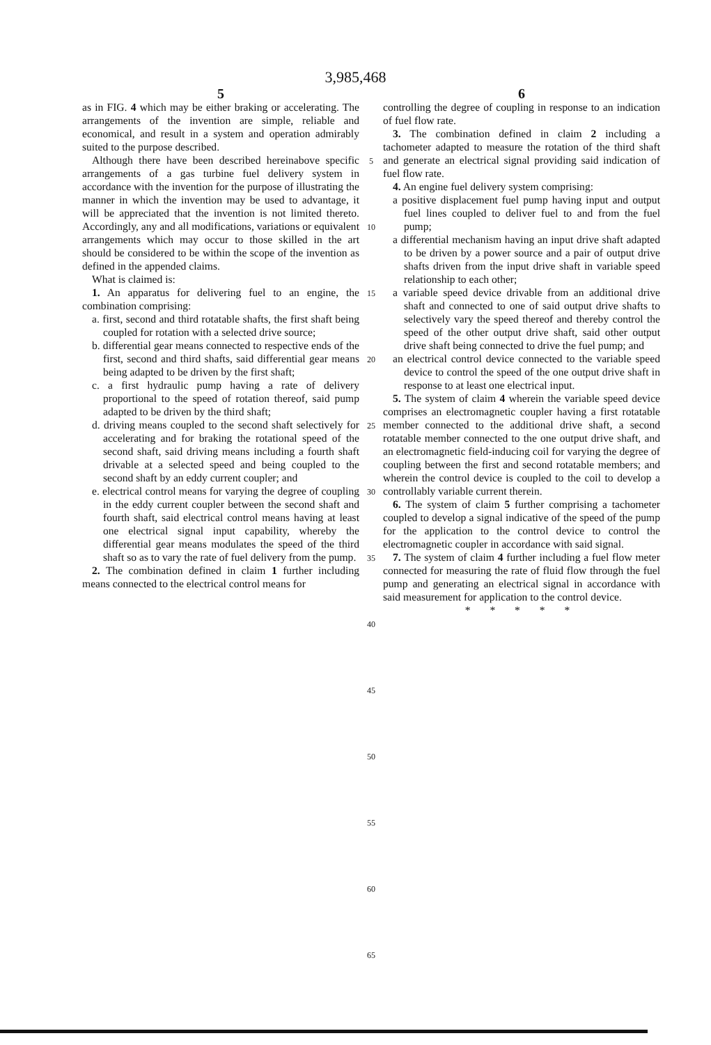3,985,468
5
as in FIG. 4 which may be either braking or accelerating. The arrangements of the invention are simple, reliable and economical, and result in a system and operation admirably suited to the purpose described.
Although there have been described hereinabove specific arrangements of a gas turbine fuel delivery system in accordance with the invention for the purpose of illustrating the manner in which the invention may be used to advantage, it will be appreciated that the invention is not limited thereto. Accordingly, any and all modifications, variations or equivalent arrangements which may occur to those skilled in the art should be considered to be within the scope of the invention as defined in the appended claims.
What is claimed is:
1. An apparatus for delivering fuel to an engine, the combination comprising:
a. first, second and third rotatable shafts, the first shaft being coupled for rotation with a selected drive source;
b. differential gear means connected to respective ends of the first, second and third shafts, said differential gear means being adapted to be driven by the first shaft;
c. a first hydraulic pump having a rate of delivery proportional to the speed of rotation thereof, said pump adapted to be driven by the third shaft;
d. driving means coupled to the second shaft selectively for accelerating and for braking the rotational speed of the second shaft, said driving means including a fourth shaft drivable at a selected speed and being coupled to the second shaft by an eddy current coupler; and
e. electrical control means for varying the degree of coupling in the eddy current coupler between the second shaft and fourth shaft, said electrical control means having at least one electrical signal input capability, whereby the differential gear means modulates the speed of the third shaft so as to vary the rate of fuel delivery from the pump.
2. The combination defined in claim 1 further including means connected to the electrical control means for
5
10
15
20
25
30
35
40
45
50
55
60
65
6
controlling the degree of coupling in response to an indication of fuel flow rate.
3. The combination defined in claim 2 including a tachometer adapted to measure the rotation of the third shaft and generate an electrical signal providing said indication of fuel flow rate.
4. An engine fuel delivery system comprising:
a positive displacement fuel pump having input and output fuel lines coupled to deliver fuel to and from the fuel pump;
a differential mechanism having an input drive shaft adapted to be driven by a power source and a pair of output drive shafts driven from the input drive shaft in variable speed relationship to each other;
a variable speed device drivable from an additional drive shaft and connected to one of said output drive shafts to selectively vary the speed thereof and thereby control the speed of the other output drive shaft, said other output drive shaft being connected to drive the fuel pump; and
an electrical control device connected to the variable speed device to control the speed of the one output drive shaft in response to at least one electrical input.
5. The system of claim 4 wherein the variable speed device comprises an electromagnetic coupler having a first rotatable member connected to the additional drive shaft, a second rotatable member connected to the one output drive shaft, and an electromagnetic field-inducing coil for varying the degree of coupling between the first and second rotatable members; and wherein the control device is coupled to the coil to develop a controllably variable current therein.
6. The system of claim 5 further comprising a tachometer coupled to develop a signal indicative of the speed of the pump for the application to the control device to control the electromagnetic coupler in accordance with said signal.
7. The system of claim 4 further including a fuel flow meter connected for measuring the rate of fluid flow through the fuel pump and generating an electrical signal in accordance with said measurement for application to the control device.
* * * * *